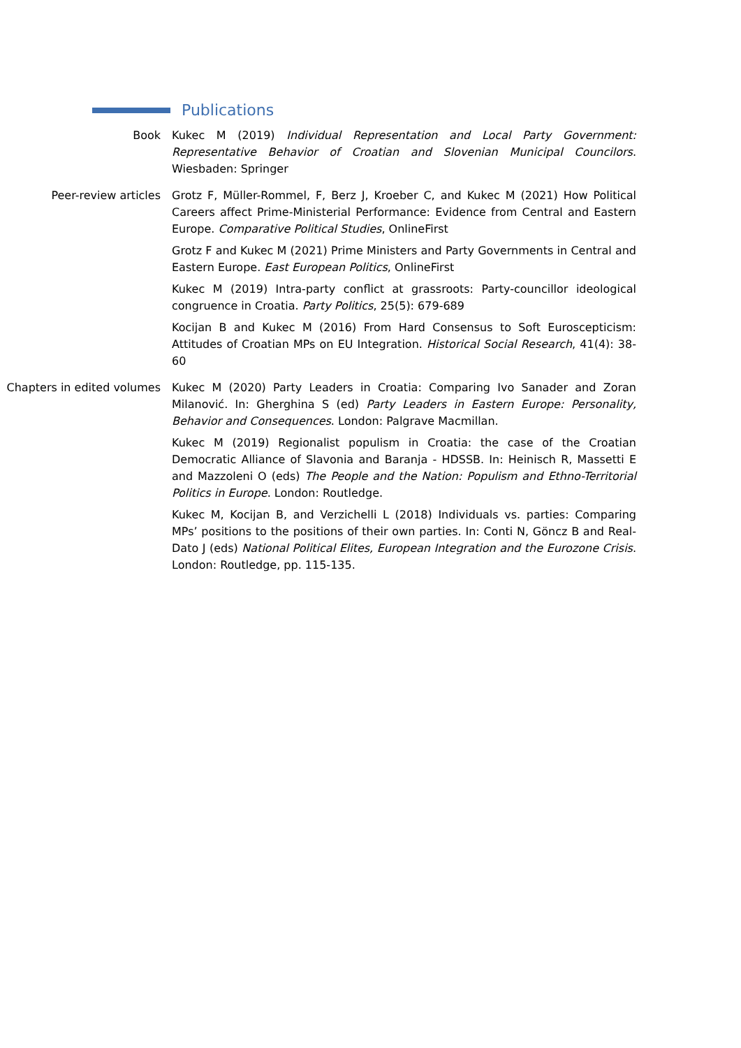Publications
Book Kukec M (2019) Individual Representation and Local Party Government: Representative Behavior of Croatian and Slovenian Municipal Councilors. Wiesbaden: Springer
Peer-review articles Grotz F, Müller-Rommel, F, Berz J, Kroeber C, and Kukec M (2021) How Political Careers affect Prime-Ministerial Performance: Evidence from Central and Eastern Europe. Comparative Political Studies, OnlineFirst
Grotz F and Kukec M (2021) Prime Ministers and Party Governments in Central and Eastern Europe. East European Politics, OnlineFirst
Kukec M (2019) Intra-party conflict at grassroots: Party-councillor ideological congruence in Croatia. Party Politics, 25(5): 679-689
Kocijan B and Kukec M (2016) From Hard Consensus to Soft Euroscepticism: Attitudes of Croatian MPs on EU Integration. Historical Social Research, 41(4): 38-60
Chapters in edited volumes
Kukec M (2020) Party Leaders in Croatia: Comparing Ivo Sanader and Zoran Milanović. In: Gherghina S (ed) Party Leaders in Eastern Europe: Personality, Behavior and Consequences. London: Palgrave Macmillan.
Kukec M (2019) Regionalist populism in Croatia: the case of the Croatian Democratic Alliance of Slavonia and Baranja - HDSSB. In: Heinisch R, Massetti E and Mazzoleni O (eds) The People and the Nation: Populism and Ethno-Territorial Politics in Europe. London: Routledge.
Kukec M, Kocijan B, and Verzichelli L (2018) Individuals vs. parties: Comparing MPs’ positions to the positions of their own parties. In: Conti N, Göncz B and Real-Dato J (eds) National Political Elites, European Integration and the Eurozone Crisis. London: Routledge, pp. 115-135.